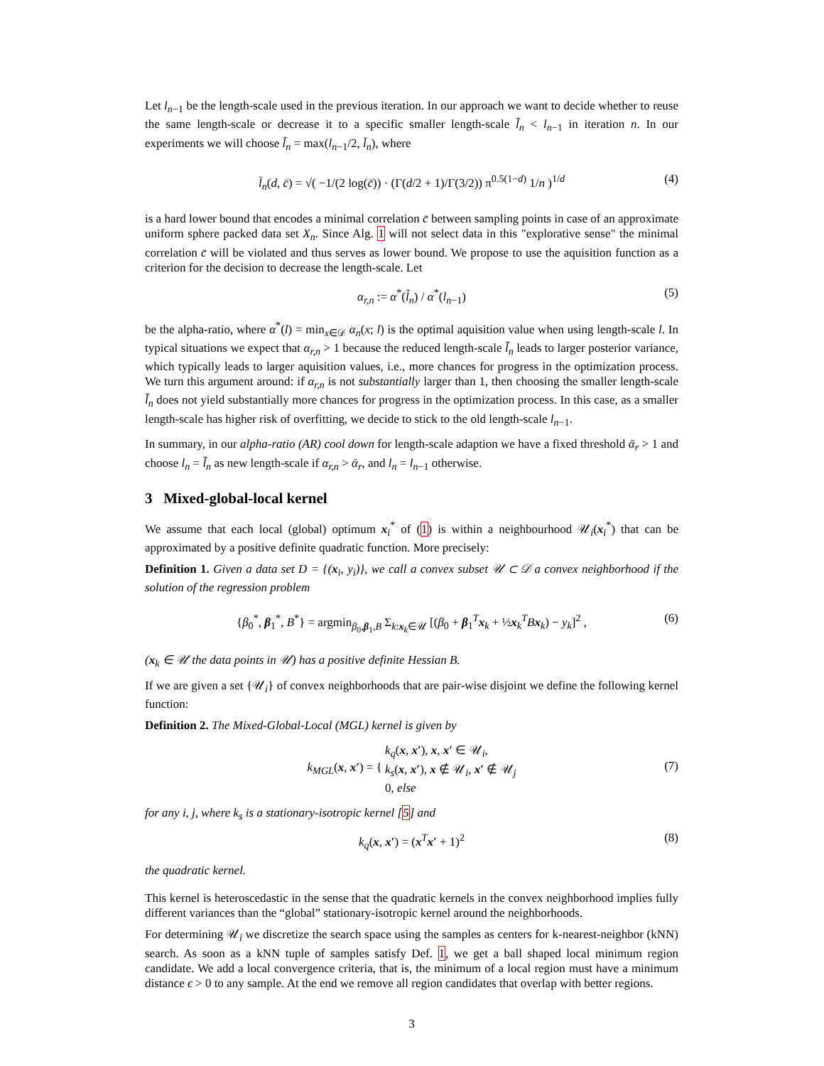Let l<sub>n−1</sub> be the length-scale used in the previous iteration. In our approach we want to decide whether to reuse the same length-scale or decrease it to a specific smaller length-scale l̃<sub>n</sub> < l<sub>n−1</sub> in iteration n. In our experiments we will choose l̃<sub>n</sub> = max(l<sub>n−1</sub>/2, l̄<sub>n</sub>), where
l̄<sub>n</sub>(d, c̄) = √( −1/(2 log(c̄)) · (Γ(d/2 + 1)/Γ(3/2)) π<sup>0.5(1−d)</sup> 1/n )<sup>1/d</sup> (4)
is a hard lower bound that encodes a minimal correlation c̄ between sampling points in case of an approximate uniform sphere packed data set X<sub>n</sub>. Since Alg. 1 will not select data in this "explorative sense" the minimal correlation c̄ will be violated and thus serves as lower bound. We propose to use the aquisition function as a criterion for the decision to decrease the length-scale. Let
α<sub>r,n</sub> := α<sup>*</sup>(l̃<sub>n</sub>) / α<sup>*</sup>(l<sub>n−1</sub>) (5)
be the alpha-ratio, where α<sup>*</sup>(l) = min<sub>x∈𝒟</sub> α<sub>n</sub>(x; l) is the optimal aquisition value when using length-scale l. In typical situations we expect that α<sub>r,n</sub> > 1 because the reduced length-scale l̃<sub>n</sub> leads to larger posterior variance, which typically leads to larger aquisition values, i.e., more chances for progress in the optimization process. We turn this argument around: if α<sub>r,n</sub> is not substantially larger than 1, then choosing the smaller length-scale l̃<sub>n</sub> does not yield substantially more chances for progress in the optimization process. In this case, as a smaller length-scale has higher risk of overfitting, we decide to stick to the old length-scale l<sub>n−1</sub>.
In summary, in our alpha-ratio (AR) cool down for length-scale adaption we have a fixed threshold ᾱ<sub>r</sub> > 1 and choose l<sub>n</sub> = l̃<sub>n</sub> as new length-scale if α<sub>r,n</sub> > ᾱ<sub>r</sub>, and l<sub>n</sub> = l<sub>n−1</sub> otherwise.
3 Mixed-global-local kernel
We assume that each local (global) optimum x<sub>i</sub><sup>*</sup> of (1) is within a neighbourhood 𝒰<sub>i</sub>(x<sub>i</sub><sup>*</sup>) that can be approximated by a positive definite quadratic function. More precisely:
Definition 1. Given a data set D = {(x<sub>i</sub>, y<sub>i</sub>)}, we call a convex subset 𝒰 ⊂ 𝒟 a convex neighborhood if the solution of the regression problem
{β<sub>0</sub><sup>*</sup>, β<sub>1</sub><sup>*</sup>, B<sup>*</sup>} = argmin<sub>β<sub>0</sub>,β<sub>1</sub>,B</sub> Σ<sub>k:x<sub>k</sub>∈𝒰</sub> [(β<sub>0</sub> + β<sub>1</sub><sup>T</sup>x<sub>k</sub> + ½x<sub>k</sub><sup>T</sup>Bx<sub>k</sub>) − y<sub>k</sub>]<sup>2</sup> , (6)
(x<sub>k</sub> ∈ 𝒰 the data points in 𝒰) has a positive definite Hessian B.
If we are given a set {𝒰<sub>i</sub>} of convex neighborhoods that are pair-wise disjoint we define the following kernel function:
Definition 2. The Mixed-Global-Local (MGL) kernel is given by
k<sub>MGL</sub>(x, x′) = { k<sub>q</sub>(x, x′), x, x′ ∈ 𝒰<sub>i</sub>,
k<sub>s</sub>(x, x′), x ∉ 𝒰<sub>i</sub>, x′ ∉ 𝒰<sub>j</sub>
0, else
(7)
for any i, j, where k<sub>s</sub> is a stationary-isotropic kernel [5] and
k<sub>q</sub>(x, x′) = (x<sup>T</sup>x′ + 1)<sup>2</sup> (8)
the quadratic kernel.
This kernel is heteroscedastic in the sense that the quadratic kernels in the convex neighborhood implies fully different variances than the “global” stationary-isotropic kernel around the neighborhoods.
For determining 𝒰<sub>i</sub> we discretize the search space using the samples as centers for k-nearest-neighbor (kNN) search. As soon as a kNN tuple of samples satisfy Def. 1, we get a ball shaped local minimum region candidate. We add a local convergence criteria, that is, the minimum of a local region must have a minimum distance ϵ > 0 to any sample. At the end we remove all region candidates that overlap with better regions.
3